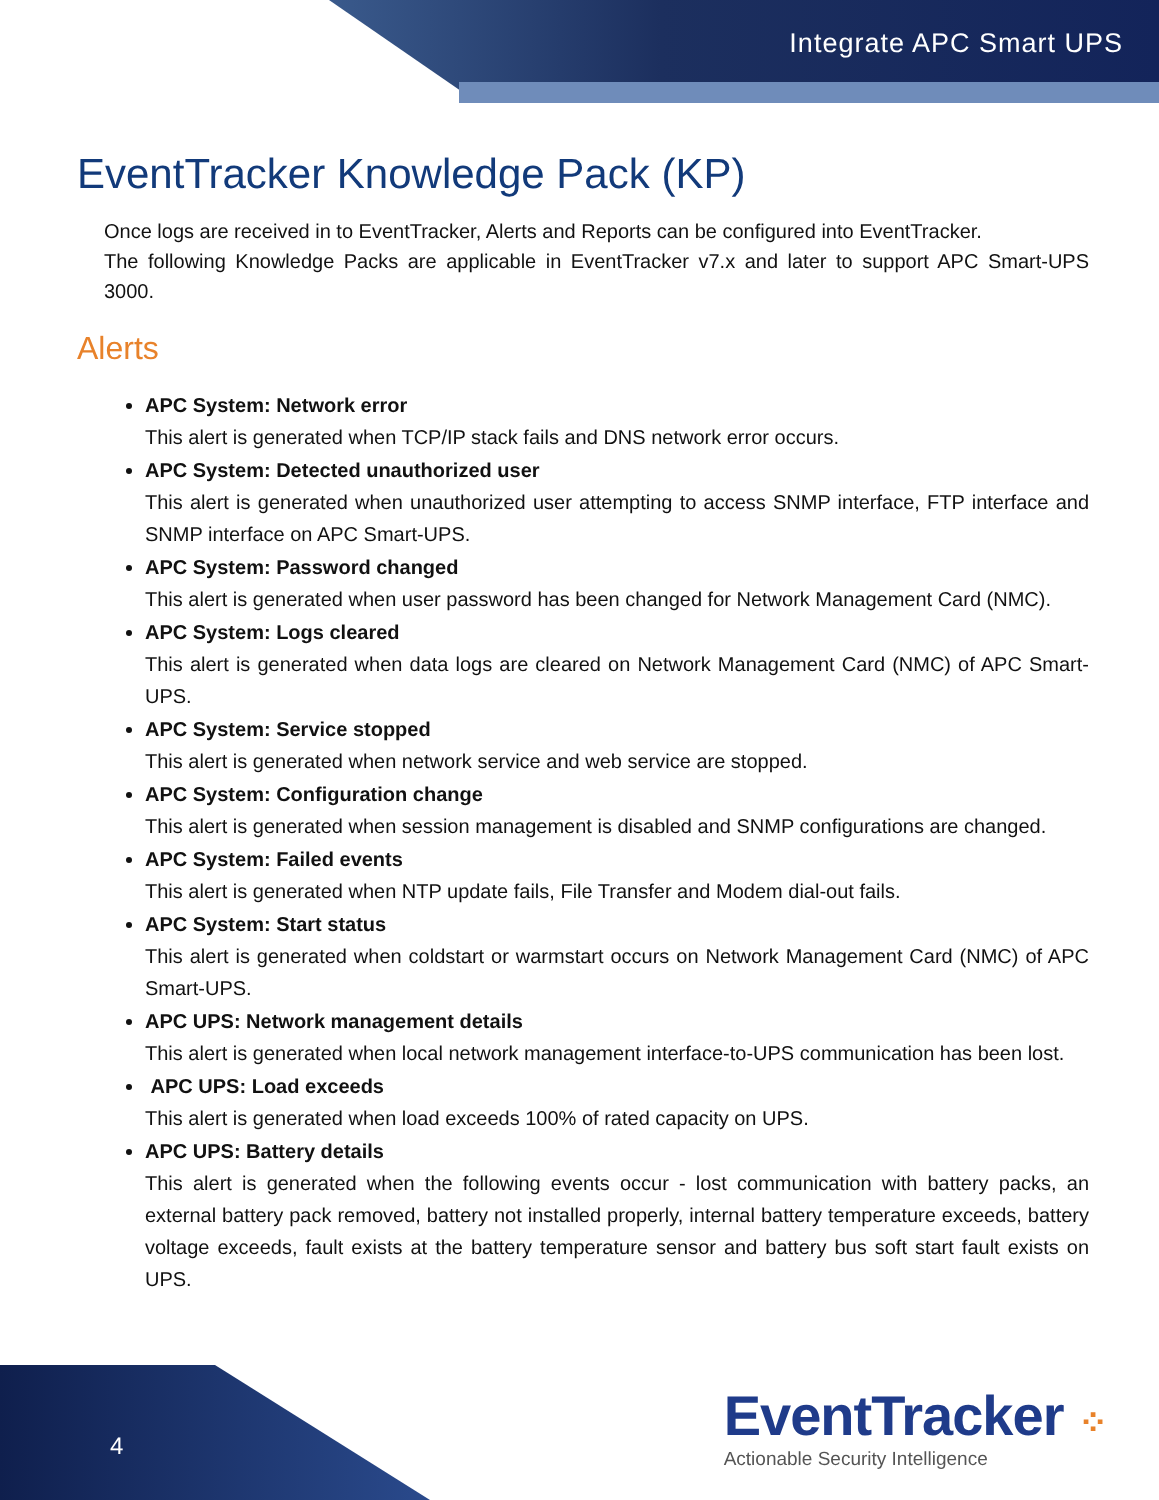Integrate APC Smart UPS
EventTracker Knowledge Pack (KP)
Once logs are received in to EventTracker, Alerts and Reports can be configured into EventTracker.
The following Knowledge Packs are applicable in EventTracker v7.x and later to support APC Smart-UPS 3000.
Alerts
APC System: Network error
This alert is generated when TCP/IP stack fails and DNS network error occurs.
APC System: Detected unauthorized user
This alert is generated when unauthorized user attempting to access SNMP interface, FTP interface and SNMP interface on APC Smart-UPS.
APC System: Password changed
This alert is generated when user password has been changed for Network Management Card (NMC).
APC System: Logs cleared
This alert is generated when data logs are cleared on Network Management Card (NMC) of APC Smart-UPS.
APC System: Service stopped
This alert is generated when network service and web service are stopped.
APC System: Configuration change
This alert is generated when session management is disabled and SNMP configurations are changed.
APC System: Failed events
This alert is generated when NTP update fails, File Transfer and Modem dial-out fails.
APC System: Start status
This alert is generated when coldstart or warmstart occurs on Network Management Card (NMC) of APC Smart-UPS.
APC UPS: Network management details
This alert is generated when local network management interface-to-UPS communication has been lost.
APC UPS: Load exceeds
This alert is generated when load exceeds 100% of rated capacity on UPS.
APC UPS: Battery details
This alert is generated when the following events occur - lost communication with battery packs, an external battery pack removed, battery not installed properly, internal battery temperature exceeds, battery voltage exceeds, fault exists at the battery temperature sensor and battery bus soft start fault exists on UPS.
4
EventTracker ⁘
Actionable Security Intelligence